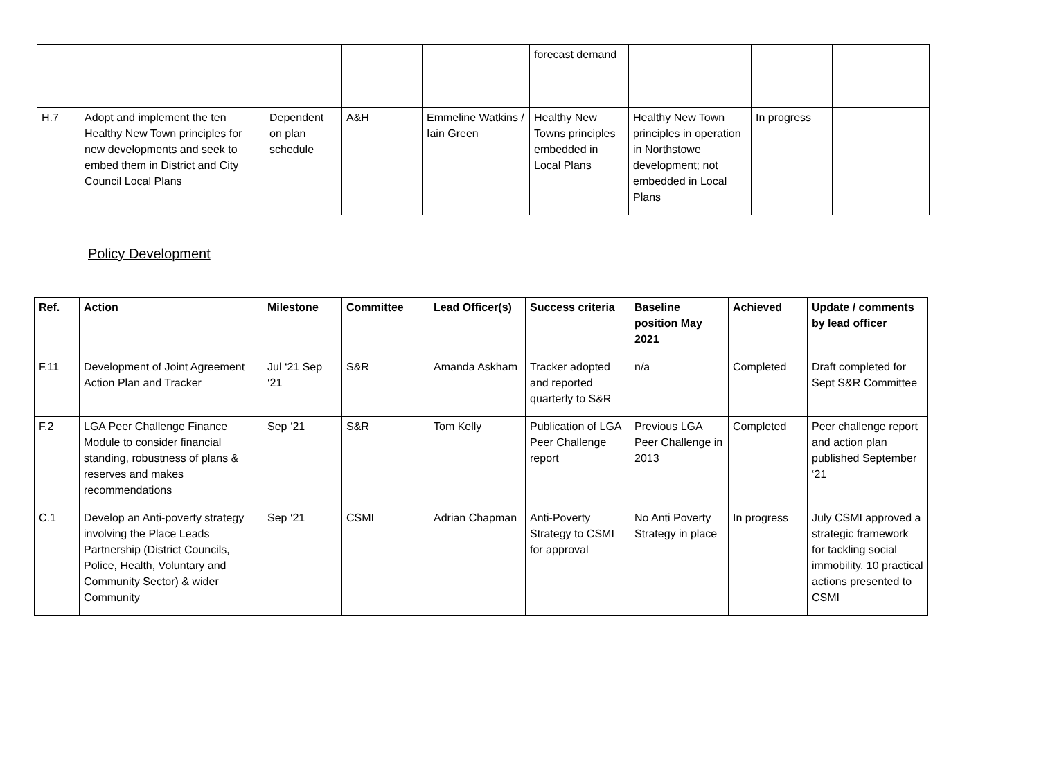| | | | | | forecast demand | | | |
| H.7 | Adopt and implement the ten Healthy New Town principles for new developments and seek to embed them in District and City Council Local Plans | Dependent on plan schedule | A&H | Emmeline Watkins / Iain Green | Healthy New Towns principles embedded in Local Plans | Healthy New Town principles in operation in Northstowe development; not embedded in Local Plans | In progress | |
Policy Development
| Ref. | Action | Milestone | Committee | Lead Officer(s) | Success criteria | Baseline position May 2021 | Achieved | Update / comments by lead officer |
| --- | --- | --- | --- | --- | --- | --- | --- | --- |
| F.11 | Development of Joint Agreement Action Plan and Tracker | Jul ‘21 Sep ‘21 | S&R | Amanda Askham | Tracker adopted and reported quarterly to S&R | n/a | Completed | Draft completed for Sept S&R Committee |
| F.2 | LGA Peer Challenge Finance Module to consider financial standing, robustness of plans & reserves and makes recommendations | Sep ‘21 | S&R | Tom Kelly | Publication of LGA Peer Challenge report | Previous LGA Peer Challenge in 2013 | Completed | Peer challenge report and action plan published September ‘21 |
| C.1 | Develop an Anti-poverty strategy involving the Place Leads Partnership (District Councils, Police, Health, Voluntary and Community Sector) & wider Community | Sep ‘21 | CSMI | Adrian Chapman | Anti-Poverty Strategy to CSMI for approval | No Anti Poverty Strategy in place | In progress | July CSMI approved a strategic framework for tackling social immobility. 10 practical actions presented to CSMI |